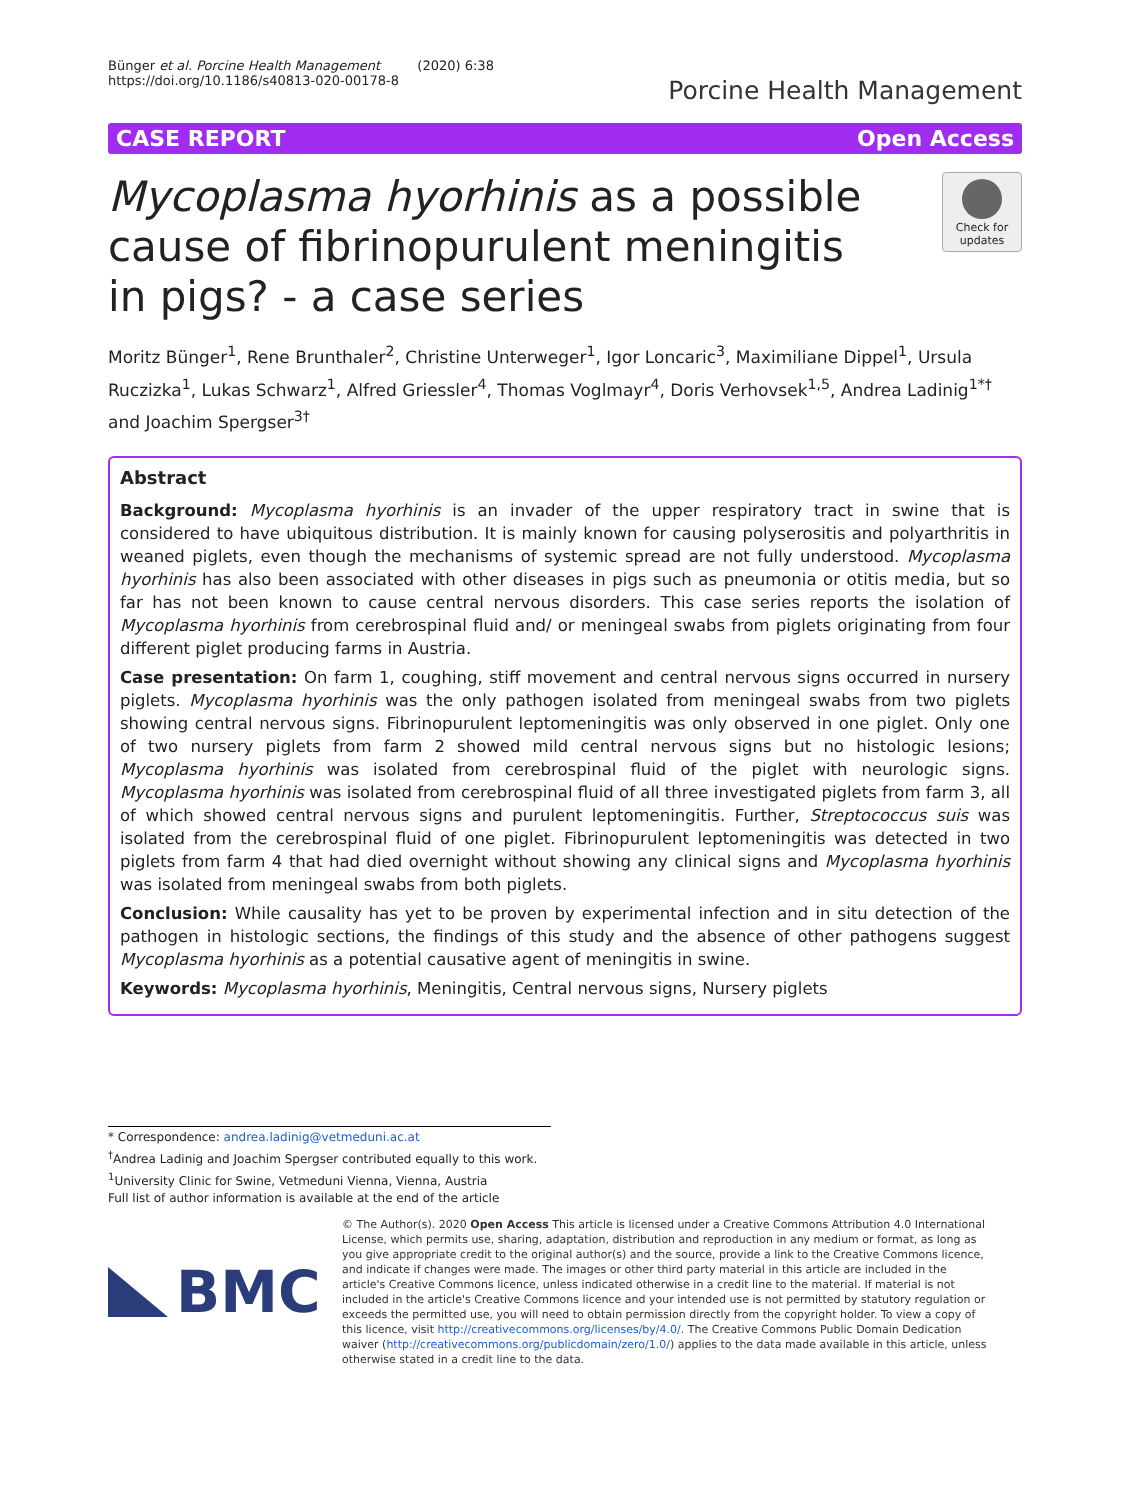Bünger et al. Porcine Health Management (2020) 6:38
https://doi.org/10.1186/s40813-020-00178-8
Porcine Health Management
CASE REPORT Open Access
Mycoplasma hyorhinis as a possible cause of fibrinopurulent meningitis in pigs? - a case series
Check for updates
Moritz Bünger<sup>1</sup>, Rene Brunthaler<sup>2</sup>, Christine Unterweger<sup>1</sup>, Igor Loncaric<sup>3</sup>, Maximiliane Dippel<sup>1</sup>, Ursula Ruczizka<sup>1</sup>, Lukas Schwarz<sup>1</sup>, Alfred Griessler<sup>4</sup>, Thomas Voglmayr<sup>4</sup>, Doris Verhovsek<sup>1,5</sup>, Andrea Ladinig<sup>1*†</sup> and Joachim Spergser<sup>3†</sup>
Abstract
Background: Mycoplasma hyorhinis is an invader of the upper respiratory tract in swine that is considered to have ubiquitous distribution. It is mainly known for causing polyserositis and polyarthritis in weaned piglets, even though the mechanisms of systemic spread are not fully understood. Mycoplasma hyorhinis has also been associated with other diseases in pigs such as pneumonia or otitis media, but so far has not been known to cause central nervous disorders. This case series reports the isolation of Mycoplasma hyorhinis from cerebrospinal fluid and/ or meningeal swabs from piglets originating from four different piglet producing farms in Austria.
Case presentation: On farm 1, coughing, stiff movement and central nervous signs occurred in nursery piglets. Mycoplasma hyorhinis was the only pathogen isolated from meningeal swabs from two piglets showing central nervous signs. Fibrinopurulent leptomeningitis was only observed in one piglet. Only one of two nursery piglets from farm 2 showed mild central nervous signs but no histologic lesions; Mycoplasma hyorhinis was isolated from cerebrospinal fluid of the piglet with neurologic signs. Mycoplasma hyorhinis was isolated from cerebrospinal fluid of all three investigated piglets from farm 3, all of which showed central nervous signs and purulent leptomeningitis. Further, Streptococcus suis was isolated from the cerebrospinal fluid of one piglet. Fibrinopurulent leptomeningitis was detected in two piglets from farm 4 that had died overnight without showing any clinical signs and Mycoplasma hyorhinis was isolated from meningeal swabs from both piglets.
Conclusion: While causality has yet to be proven by experimental infection and in situ detection of the pathogen in histologic sections, the findings of this study and the absence of other pathogens suggest Mycoplasma hyorhinis as a potential causative agent of meningitis in swine.
Keywords: Mycoplasma hyorhinis, Meningitis, Central nervous signs, Nursery piglets
* Correspondence: andrea.ladinig@vetmeduni.ac.at
<sup>†</sup> Andrea Ladinig and Joachim Spergser contributed equally to this work.
<sup>1</sup> University Clinic for Swine, Vetmeduni Vienna, Vienna, Austria
Full list of author information is available at the end of the article
BMC
© The Author(s). 2020 Open Access This article is licensed under a Creative Commons Attribution 4.0 International License, which permits use, sharing, adaptation, distribution and reproduction in any medium or format, as long as you give appropriate credit to the original author(s) and the source, provide a link to the Creative Commons licence, and indicate if changes were made. The images or other third party material in this article are included in the article's Creative Commons licence, unless indicated otherwise in a credit line to the material. If material is not included in the article's Creative Commons licence and your intended use is not permitted by statutory regulation or exceeds the permitted use, you will need to obtain permission directly from the copyright holder. To view a copy of this licence, visit http://creativecommons.org/licenses/by/4.0/. The Creative Commons Public Domain Dedication waiver (http://creativecommons.org/publicdomain/zero/1.0/) applies to the data made available in this article, unless otherwise stated in a credit line to the data.